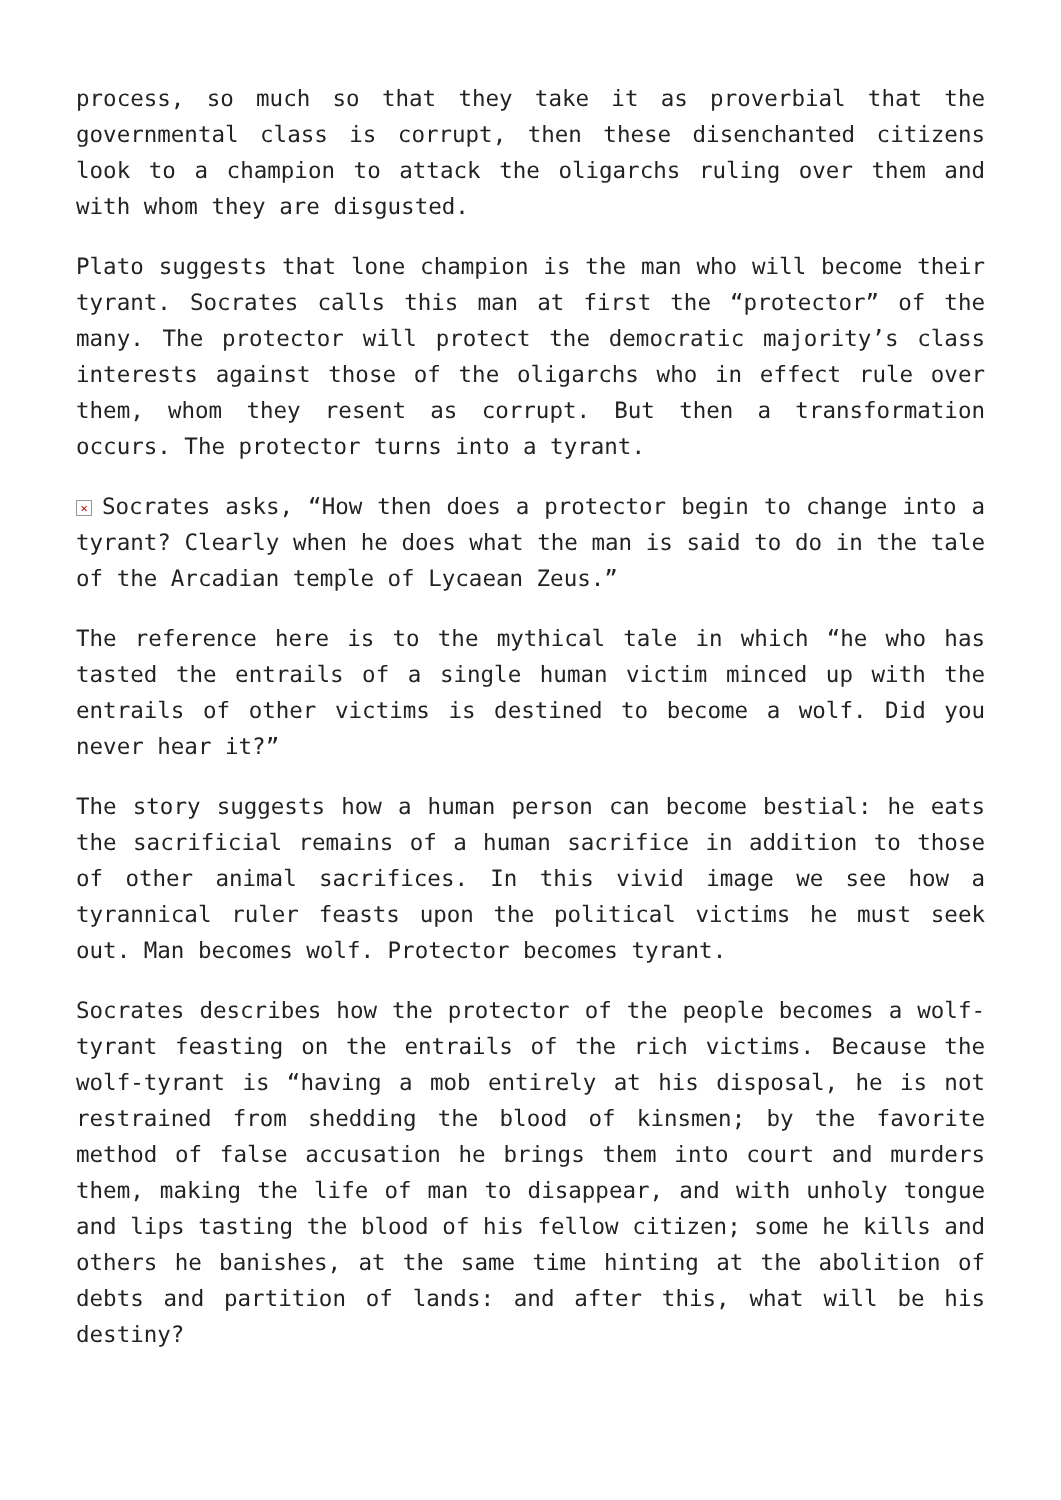process, so much so that they take it as proverbial that the governmental class is corrupt, then these disenchanted citizens look to a champion to attack the oligarchs ruling over them and with whom they are disgusted.
Plato suggests that lone champion is the man who will become their tyrant. Socrates calls this man at first the “protector” of the many. The protector will protect the democratic majority’s class interests against those of the oligarchs who in effect rule over them, whom they resent as corrupt. But then a transformation occurs. The protector turns into a tyrant.
✕ Socrates asks, “How then does a protector begin to change into a tyrant? Clearly when he does what the man is said to do in the tale of the Arcadian temple of Lycaean Zeus.”
The reference here is to the mythical tale in which “he who has tasted the entrails of a single human victim minced up with the entrails of other victims is destined to become a wolf. Did you never hear it?”
The story suggests how a human person can become bestial: he eats the sacrificial remains of a human sacrifice in addition to those of other animal sacrifices. In this vivid image we see how a tyrannical ruler feasts upon the political victims he must seek out. Man becomes wolf. Protector becomes tyrant.
Socrates describes how the protector of the people becomes a wolf-tyrant feasting on the entrails of the rich victims. Because the wolf-tyrant is “having a mob entirely at his disposal, he is not restrained from shedding the blood of kinsmen; by the favorite method of false accusation he brings them into court and murders them, making the life of man to disappear, and with unholy tongue and lips tasting the blood of his fellow citizen; some he kills and others he banishes, at the same time hinting at the abolition of debts and partition of lands: and after this, what will be his destiny?